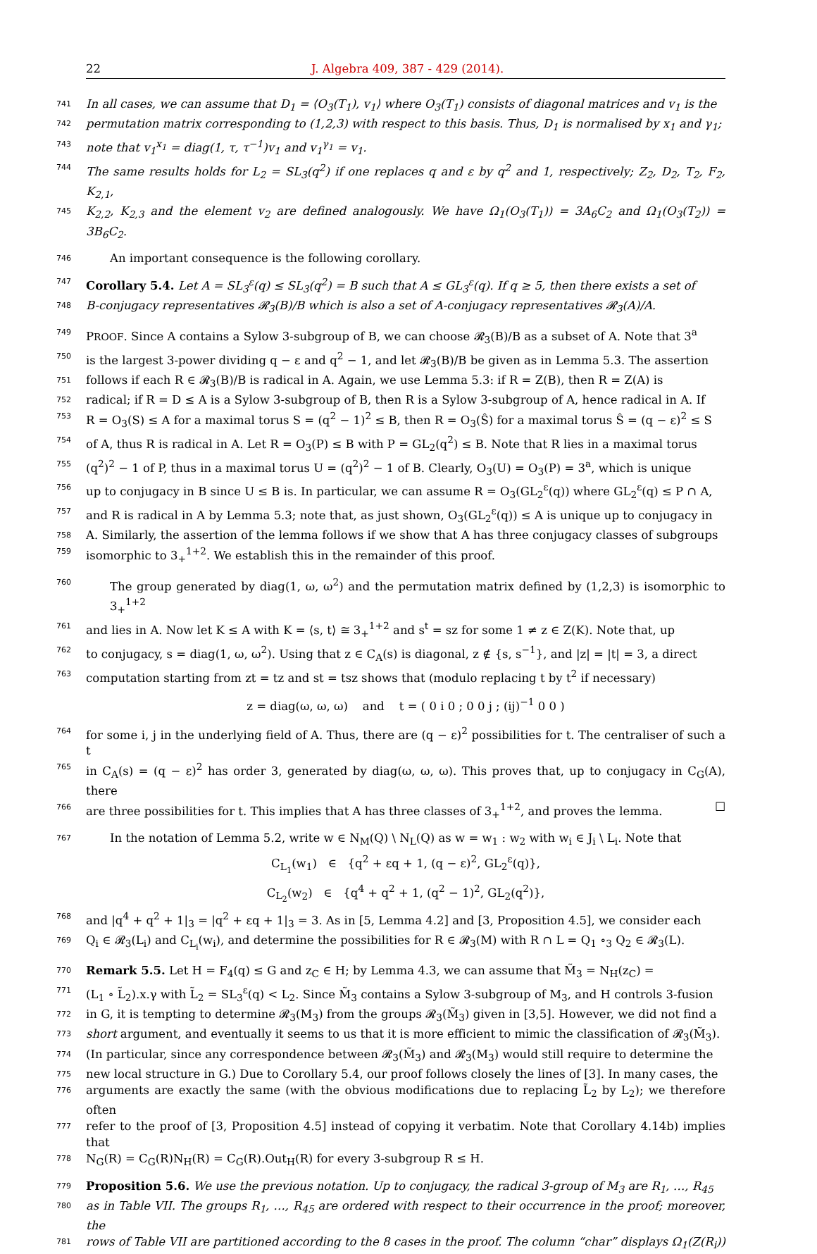22 J. Algebra 409, 387 - 429 (2014).
741
In all cases, we can assume that D<sub>1</sub> = ⟨O<sub>3</sub>(T<sub>1</sub>), v<sub>1</sub>⟩ where O<sub>3</sub>(T<sub>1</sub>) consists of diagonal matrices and v<sub>1</sub> is the
742
permutation matrix corresponding to (1,2,3) with respect to this basis. Thus, D<sub>1</sub> is normalised by x<sub>1</sub> and γ<sub>1</sub>;
743
note that v<sub>1</sub><sup>x<sub>1</sub></sup> = diag(1, τ, τ<sup>−1</sup>)v<sub>1</sub> and v<sub>1</sub><sup>γ<sub>1</sub></sup> = v<sub>1</sub>.
744
The same results holds for L<sub>2</sub> = SL<sub>3</sub>(q<sup>2</sup>) if one replaces q and ε by q<sup>2</sup> and 1, respectively; Z<sub>2</sub>, D<sub>2</sub>, T<sub>2</sub>, F<sub>2</sub>, K<sub>2,1</sub>,
745
K<sub>2,2</sub>, K<sub>2,3</sub> and the element v<sub>2</sub> are defined analogously. We have Ω<sub>1</sub>(O<sub>3</sub>(T<sub>1</sub>)) = 3A<sub>6</sub>C<sub>2</sub> and Ω<sub>1</sub>(O<sub>3</sub>(T<sub>2</sub>)) = 3B<sub>6</sub>C<sub>2</sub>.
746
An important consequence is the following corollary.
747
Corollary 5.4. Let A = SL<sub>3</sub><sup>ε</sup>(q) ≤ SL<sub>3</sub>(q<sup>2</sup>) = B such that A ≤ GL<sub>3</sub><sup>ε</sup>(q). If q ≥ 5, then there exists a set of
748
B-conjugacy representatives 𝓡<sub>3</sub>(B)/B which is also a set of A-conjugacy representatives 𝓡<sub>3</sub>(A)/A.
749
PROOF. Since A contains a Sylow 3-subgroup of B, we can choose 𝓡<sub>3</sub>(B)/B as a subset of A. Note that 3<sup>a</sup>
750
is the largest 3-power dividing q − ε and q<sup>2</sup> − 1, and let 𝓡<sub>3</sub>(B)/B be given as in Lemma 5.3. The assertion
751
follows if each R ∈ 𝓡<sub>3</sub>(B)/B is radical in A. Again, we use Lemma 5.3: if R = Z(B), then R = Z(A) is
752
radical; if R = D ≤ A is a Sylow 3-subgroup of B, then R is a Sylow 3-subgroup of A, hence radical in A. If
753
R = O<sub>3</sub>(S) ≤ A for a maximal torus S = (q<sup>2</sup> − 1)<sup>2</sup> ≤ B, then R = O<sub>3</sub>(Ŝ) for a maximal torus Ŝ = (q − ε)<sup>2</sup> ≤ S
754
of A, thus R is radical in A. Let R = O<sub>3</sub>(P) ≤ B with P = GL<sub>2</sub>(q<sup>2</sup>) ≤ B. Note that R lies in a maximal torus
755
(q<sup>2</sup>)<sup>2</sup> − 1 of P, thus in a maximal torus U = (q<sup>2</sup>)<sup>2</sup> − 1 of B. Clearly, O<sub>3</sub>(U) = O<sub>3</sub>(P) = 3<sup>a</sup>, which is unique
756
up to conjugacy in B since U ≤ B is. In particular, we can assume R = O<sub>3</sub>(GL<sub>2</sub><sup>ε</sup>(q)) where GL<sub>2</sub><sup>ε</sup>(q) ≤ P ∩ A,
757
and R is radical in A by Lemma 5.3; note that, as just shown, O<sub>3</sub>(GL<sub>2</sub><sup>ε</sup>(q)) ≤ A is unique up to conjugacy in
758
A. Similarly, the assertion of the lemma follows if we show that A has three conjugacy classes of subgroups
759
isomorphic to 3<sub>+</sub><sup>1+2</sup>. We establish this in the remainder of this proof.
760
The group generated by diag(1, ω, ω<sup>2</sup>) and the permutation matrix defined by (1,2,3) is isomorphic to 3<sub>+</sub><sup>1+2</sup>
761
and lies in A. Now let K ≤ A with K = ⟨s, t⟩ ≅ 3<sub>+</sub><sup>1+2</sup> and s<sup>t</sup> = sz for some 1 ≠ z ∈ Z(K). Note that, up
762
to conjugacy, s = diag(1, ω, ω<sup>2</sup>). Using that z ∈ C<sub>A</sub>(s) is diagonal, z ∉ {s, s<sup>−1</sup>}, and |z| = |t| = 3, a direct
763
computation starting from zt = tz and st = tsz shows that (modulo replacing t by t<sup>2</sup> if necessary)
z = diag(ω, ω, ω) and t = ( 0 i 0 ; 0 0 j ; (ij)<sup>−1</sup> 0 0 )
764
for some i, j in the underlying field of A. Thus, there are (q − ε)<sup>2</sup> possibilities for t. The centraliser of such a t
765
in C<sub>A</sub>(s) = (q − ε)<sup>2</sup> has order 3, generated by diag(ω, ω, ω). This proves that, up to conjugacy in C<sub>G</sub>(A), there
766
are three possibilities for t. This implies that A has three classes of 3<sub>+</sub><sup>1+2</sup>, and proves the lemma. ☐
767
In the notation of Lemma 5.2, write w ∈ N<sub>M</sub>(Q) \ N<sub>L</sub>(Q) as w = w<sub>1</sub> : w<sub>2</sub> with w<sub>i</sub> ∈ J<sub>i</sub> \ L<sub>i</sub>. Note that
C<sub>L<sub>1</sub></sub>(w<sub>1</sub>) ∈ {q<sup>2</sup> + εq + 1, (q − ε)<sup>2</sup>, GL<sub>2</sub><sup>ε</sup>(q)},
C<sub>L<sub>2</sub></sub>(w<sub>2</sub>) ∈ {q<sup>4</sup> + q<sup>2</sup> + 1, (q<sup>2</sup> − 1)<sup>2</sup>, GL<sub>2</sub>(q<sup>2</sup>)},
768
and |q<sup>4</sup> + q<sup>2</sup> + 1|<sub>3</sub> = |q<sup>2</sup> + εq + 1|<sub>3</sub> = 3. As in [5, Lemma 4.2] and [3, Proposition 4.5], we consider each
769
Q<sub>i</sub> ∈ 𝓡<sub>3</sub>(L<sub>i</sub>) and C<sub>L<sub>i</sub></sub>(w<sub>i</sub>), and determine the possibilities for R ∈ 𝓡<sub>3</sub>(M) with R ∩ L = Q<sub>1</sub> ∘<sub>3</sub> Q<sub>2</sub> ∈ 𝓡<sub>3</sub>(L).
770
Remark 5.5. Let H = F<sub>4</sub>(q) ≤ G and z<sub>C</sub> ∈ H; by Lemma 4.3, we can assume that M̃<sub>3</sub> = N<sub>H</sub>(z<sub>C</sub>) =
771
(L<sub>1</sub> ∘ L̃<sub>2</sub>).x.γ with L̃<sub>2</sub> = SL<sub>3</sub><sup>ε</sup>(q) < L<sub>2</sub>. Since M̃<sub>3</sub> contains a Sylow 3-subgroup of M<sub>3</sub>, and H controls 3-fusion
772
in G, it is tempting to determine 𝓡<sub>3</sub>(M<sub>3</sub>) from the groups 𝓡<sub>3</sub>(M̃<sub>3</sub>) given in [3,5]. However, we did not find a
773
short argument, and eventually it seems to us that it is more efficient to mimic the classification of 𝓡<sub>3</sub>(M̃<sub>3</sub>).
774
(In particular, since any correspondence between 𝓡<sub>3</sub>(M̃<sub>3</sub>) and 𝓡<sub>3</sub>(M<sub>3</sub>) would still require to determine the
775
new local structure in G.) Due to Corollary 5.4, our proof follows closely the lines of [3]. In many cases, the
776
arguments are exactly the same (with the obvious modifications due to replacing L̃<sub>2</sub> by L<sub>2</sub>); we therefore often
777
refer to the proof of [3, Proposition 4.5] instead of copying it verbatim. Note that Corollary 4.14b) implies that
778
N<sub>G</sub>(R) = C<sub>G</sub>(R)N<sub>H</sub>(R) = C<sub>G</sub>(R).Out<sub>H</sub>(R) for every 3-subgroup R ≤ H.
779
Proposition 5.6. We use the previous notation. Up to conjugacy, the radical 3-group of M<sub>3</sub> are R<sub>1</sub>, …, R<sub>45</sub>
780
as in Table VII. The groups R<sub>1</sub>, …, R<sub>45</sub> are ordered with respect to their occurrence in the proof; moreover, the
781
rows of Table VII are partitioned according to the 8 cases in the proof. The column “char” displays Ω<sub>1</sub>(Z(R<sub>i</sub>))